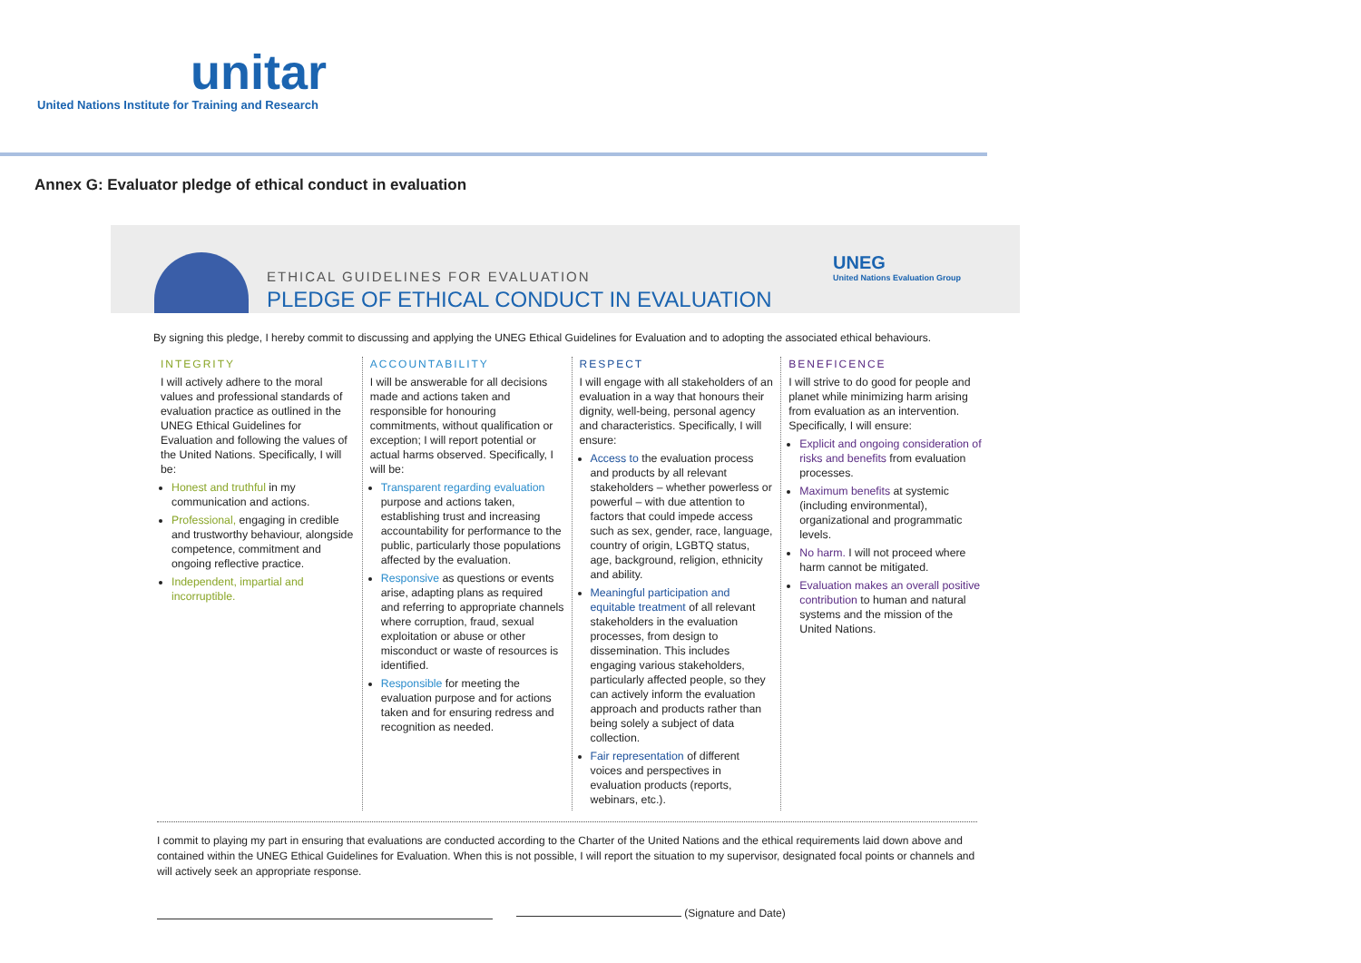unitar
United Nations Institute for Training and Research
Annex G: Evaluator pledge of ethical conduct in evaluation
ETHICAL GUIDELINES FOR EVALUATION
PLEDGE OF ETHICAL CONDUCT IN EVALUATION
UNEG
United Nations Evaluation Group
By signing this pledge, I hereby commit to discussing and applying the UNEG Ethical Guidelines for Evaluation and to adopting the associated ethical behaviours.
INTEGRITY
I will actively adhere to the moral values and professional standards of evaluation practice as outlined in the UNEG Ethical Guidelines for Evaluation and following the values of the United Nations. Specifically, I will be:
Honest and truthful in my communication and actions.
Professional, engaging in credible and trustworthy behaviour, alongside competence, commitment and ongoing reflective practice.
Independent, impartial and incorruptible.
ACCOUNTABILITY
I will be answerable for all decisions made and actions taken and responsible for honouring commitments, without qualification or exception; I will report potential or actual harms observed. Specifically, I will be:
Transparent regarding evaluation purpose and actions taken, establishing trust and increasing accountability for performance to the public, particularly those populations affected by the evaluation.
Responsive as questions or events arise, adapting plans as required and referring to appropriate channels where corruption, fraud, sexual exploitation or abuse or other misconduct or waste of resources is identified.
Responsible for meeting the evaluation purpose and for actions taken and for ensuring redress and recognition as needed.
RESPECT
I will engage with all stakeholders of an evaluation in a way that honours their dignity, well-being, personal agency and characteristics. Specifically, I will ensure:
Access to the evaluation process and products by all relevant stakeholders – whether powerless or powerful – with due attention to factors that could impede access such as sex, gender, race, language, country of origin, LGBTQ status, age, background, religion, ethnicity and ability.
Meaningful participation and equitable treatment of all relevant stakeholders in the evaluation processes, from design to dissemination. This includes engaging various stakeholders, particularly affected people, so they can actively inform the evaluation approach and products rather than being solely a subject of data collection.
Fair representation of different voices and perspectives in evaluation products (reports, webinars, etc.).
BENEFICENCE
I will strive to do good for people and planet while minimizing harm arising from evaluation as an intervention. Specifically, I will ensure:
Explicit and ongoing consideration of risks and benefits from evaluation processes.
Maximum benefits at systemic (including environmental), organizational and programmatic levels.
No harm. I will not proceed where harm cannot be mitigated.
Evaluation makes an overall positive contribution to human and natural systems and the mission of the United Nations.
I commit to playing my part in ensuring that evaluations are conducted according to the Charter of the United Nations and the ethical requirements laid down above and contained within the UNEG Ethical Guidelines for Evaluation. When this is not possible, I will report the situation to my supervisor, designated focal points or channels and will actively seek an appropriate response.
(Signature and Date)